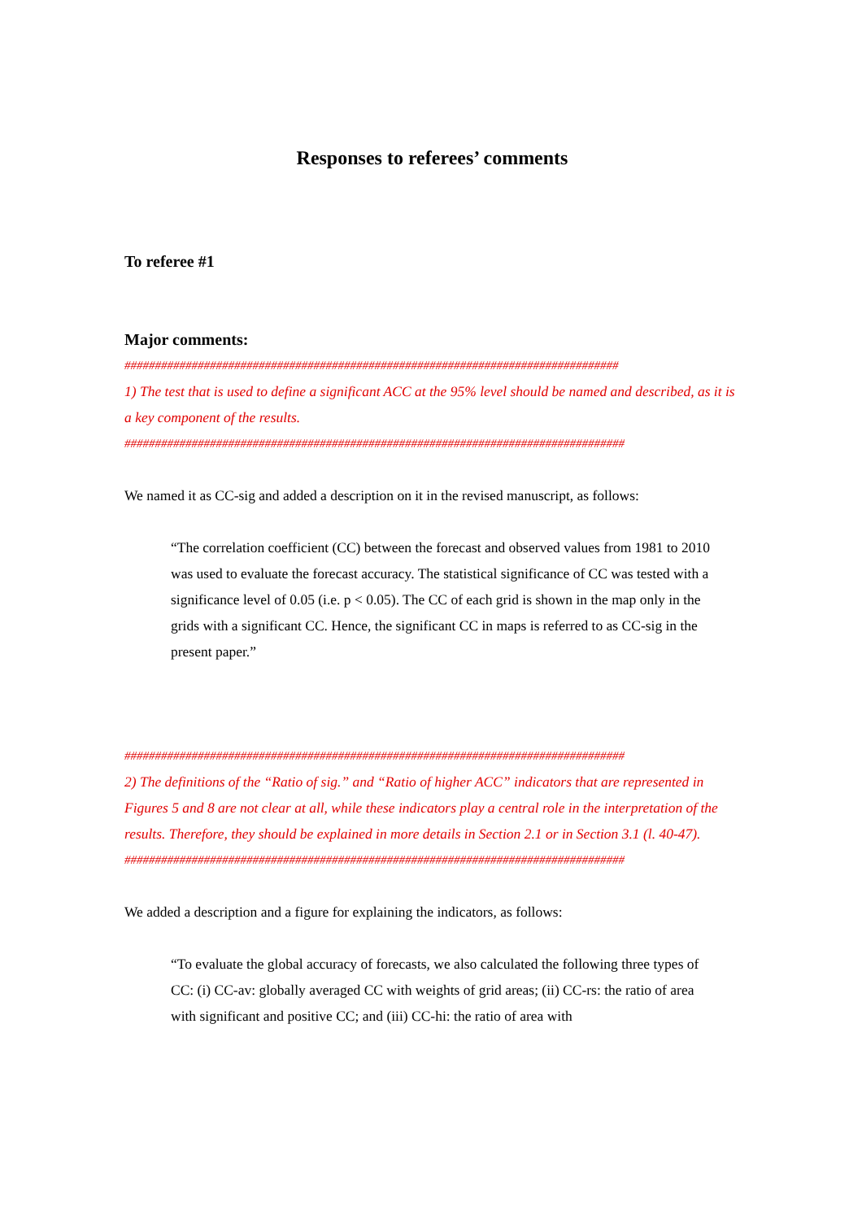Responses to referees’ comments
To referee #1
Major comments:
#################################################################################
1) The test that is used to define a significant ACC at the 95% level should be named and described, as it is a key component of the results.
##################################################################################
We named it as CC-sig and added a description on it in the revised manuscript, as follows:
“The correlation coefficient (CC) between the forecast and observed values from 1981 to 2010 was used to evaluate the forecast accuracy. The statistical significance of CC was tested with a significance level of 0.05 (i.e. p < 0.05). The CC of each grid is shown in the map only in the grids with a significant CC. Hence, the significant CC in maps is referred to as CC-sig in the present paper.”
##################################################################################
2) The definitions of the “Ratio of sig.” and “Ratio of higher ACC” indicators that are represented in Figures 5 and 8 are not clear at all, while these indicators play a central role in the interpretation of the results. Therefore, they should be explained in more details in Section 2.1 or in Section 3.1 (l. 40-47).
##################################################################################
We added a description and a figure for explaining the indicators, as follows:
“To evaluate the global accuracy of forecasts, we also calculated the following three types of CC: (i) CC-av: globally averaged CC with weights of grid areas; (ii) CC-rs: the ratio of area with significant and positive CC; and (iii) CC-hi: the ratio of area with